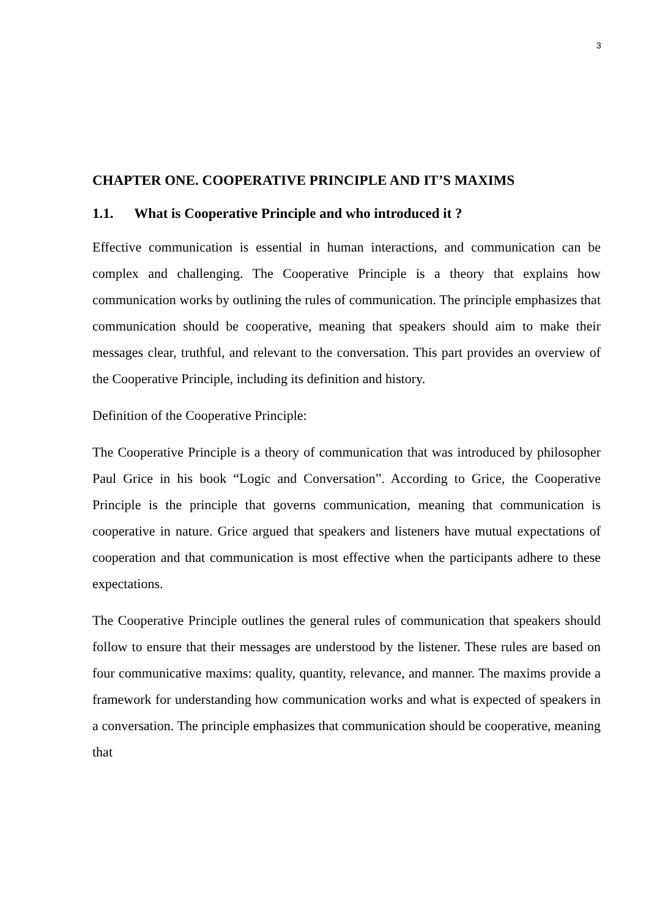3
CHAPTER ONE. COOPERATIVE PRINCIPLE AND IT’S MAXIMS
1.1. What is Cooperative Principle and who introduced it ?
Effective communication is essential in human interactions, and communication can be complex and challenging. The Cooperative Principle is a theory that explains how communication works by outlining the rules of communication. The principle emphasizes that communication should be cooperative, meaning that speakers should aim to make their messages clear, truthful, and relevant to the conversation. This part provides an overview of the Cooperative Principle, including its definition and history.
Definition of the Cooperative Principle:
The Cooperative Principle is a theory of communication that was introduced by philosopher Paul Grice in his book “Logic and Conversation”. According to Grice, the Cooperative Principle is the principle that governs communication, meaning that communication is cooperative in nature. Grice argued that speakers and listeners have mutual expectations of cooperation and that communication is most effective when the participants adhere to these expectations.
The Cooperative Principle outlines the general rules of communication that speakers should follow to ensure that their messages are understood by the listener. These rules are based on four communicative maxims: quality, quantity, relevance, and manner. The maxims provide a framework for understanding how communication works and what is expected of speakers in a conversation. The principle emphasizes that communication should be cooperative, meaning that